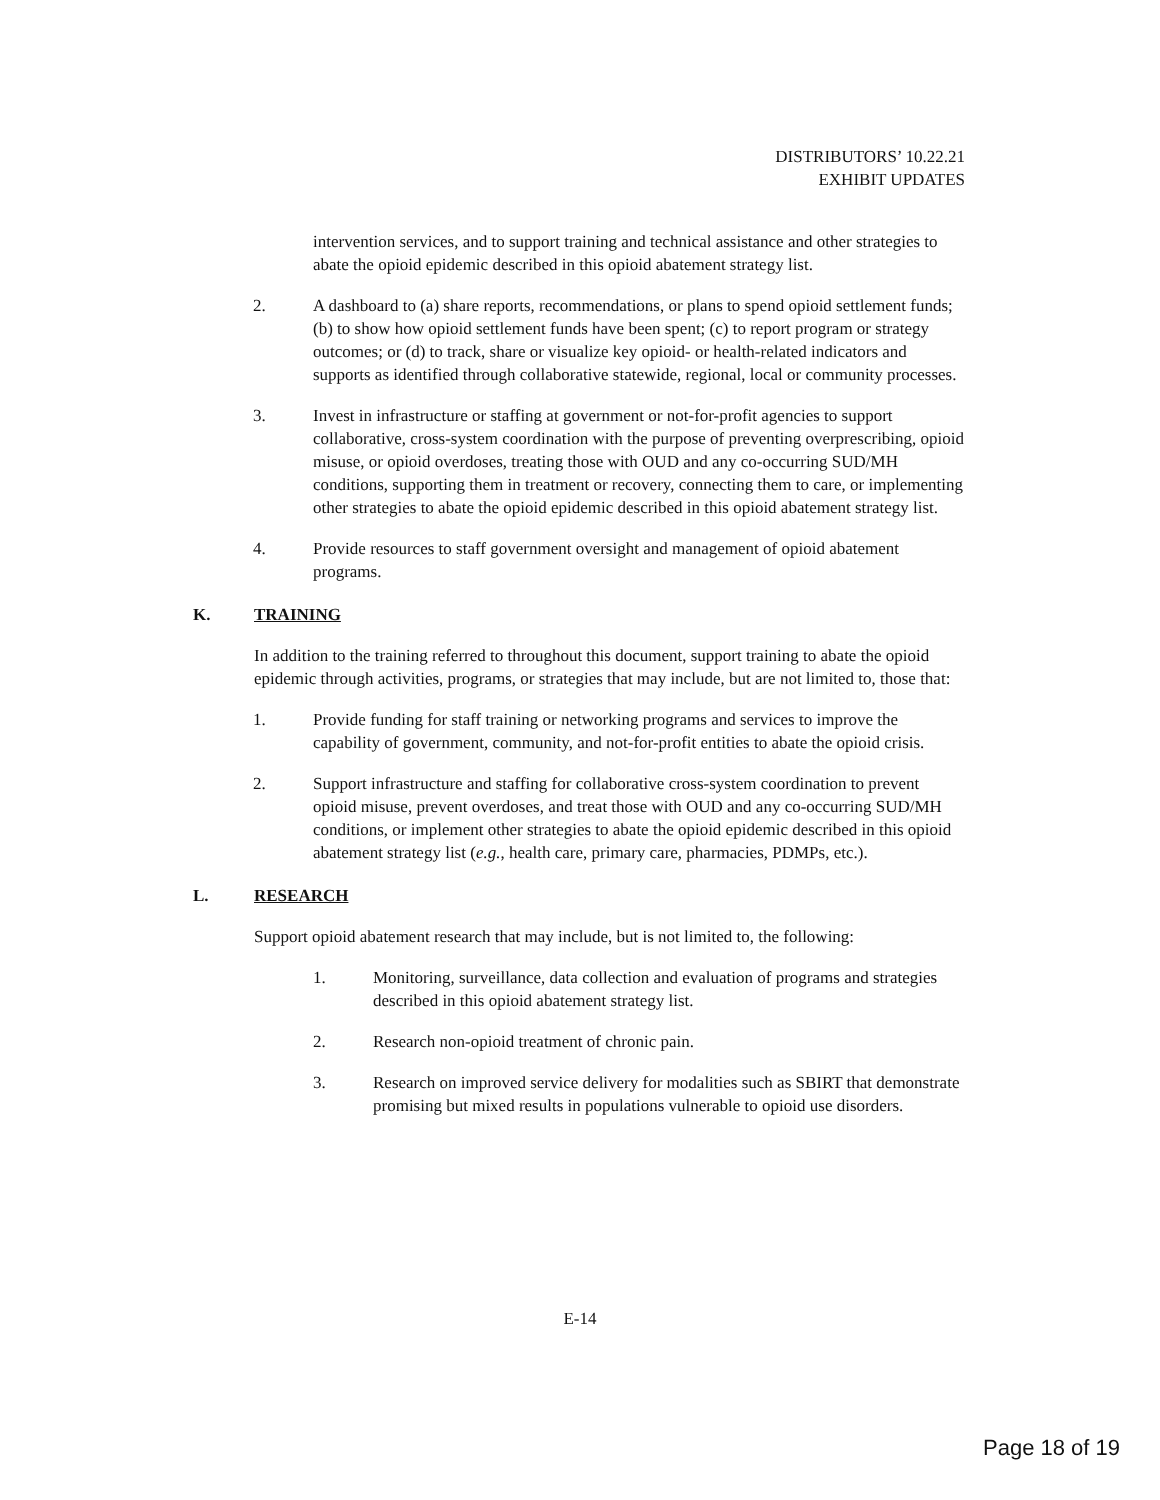DISTRIBUTORS’ 10.22.21
EXHIBIT UPDATES
intervention services, and to support training and technical assistance and other strategies to abate the opioid epidemic described in this opioid abatement strategy list.
2. A dashboard to (a) share reports, recommendations, or plans to spend opioid settlement funds; (b) to show how opioid settlement funds have been spent; (c) to report program or strategy outcomes; or (d) to track, share or visualize key opioid- or health-related indicators and supports as identified through collaborative statewide, regional, local or community processes.
3. Invest in infrastructure or staffing at government or not-for-profit agencies to support collaborative, cross-system coordination with the purpose of preventing overprescribing, opioid misuse, or opioid overdoses, treating those with OUD and any co-occurring SUD/MH conditions, supporting them in treatment or recovery, connecting them to care, or implementing other strategies to abate the opioid epidemic described in this opioid abatement strategy list.
4. Provide resources to staff government oversight and management of opioid abatement programs.
K. TRAINING
In addition to the training referred to throughout this document, support training to abate the opioid epidemic through activities, programs, or strategies that may include, but are not limited to, those that:
1. Provide funding for staff training or networking programs and services to improve the capability of government, community, and not-for-profit entities to abate the opioid crisis.
2. Support infrastructure and staffing for collaborative cross-system coordination to prevent opioid misuse, prevent overdoses, and treat those with OUD and any co-occurring SUD/MH conditions, or implement other strategies to abate the opioid epidemic described in this opioid abatement strategy list (e.g., health care, primary care, pharmacies, PDMPs, etc.).
L. RESEARCH
Support opioid abatement research that may include, but is not limited to, the following:
1. Monitoring, surveillance, data collection and evaluation of programs and strategies described in this opioid abatement strategy list.
2. Research non-opioid treatment of chronic pain.
3. Research on improved service delivery for modalities such as SBIRT that demonstrate promising but mixed results in populations vulnerable to opioid use disorders.
E-14
Page 18 of 19